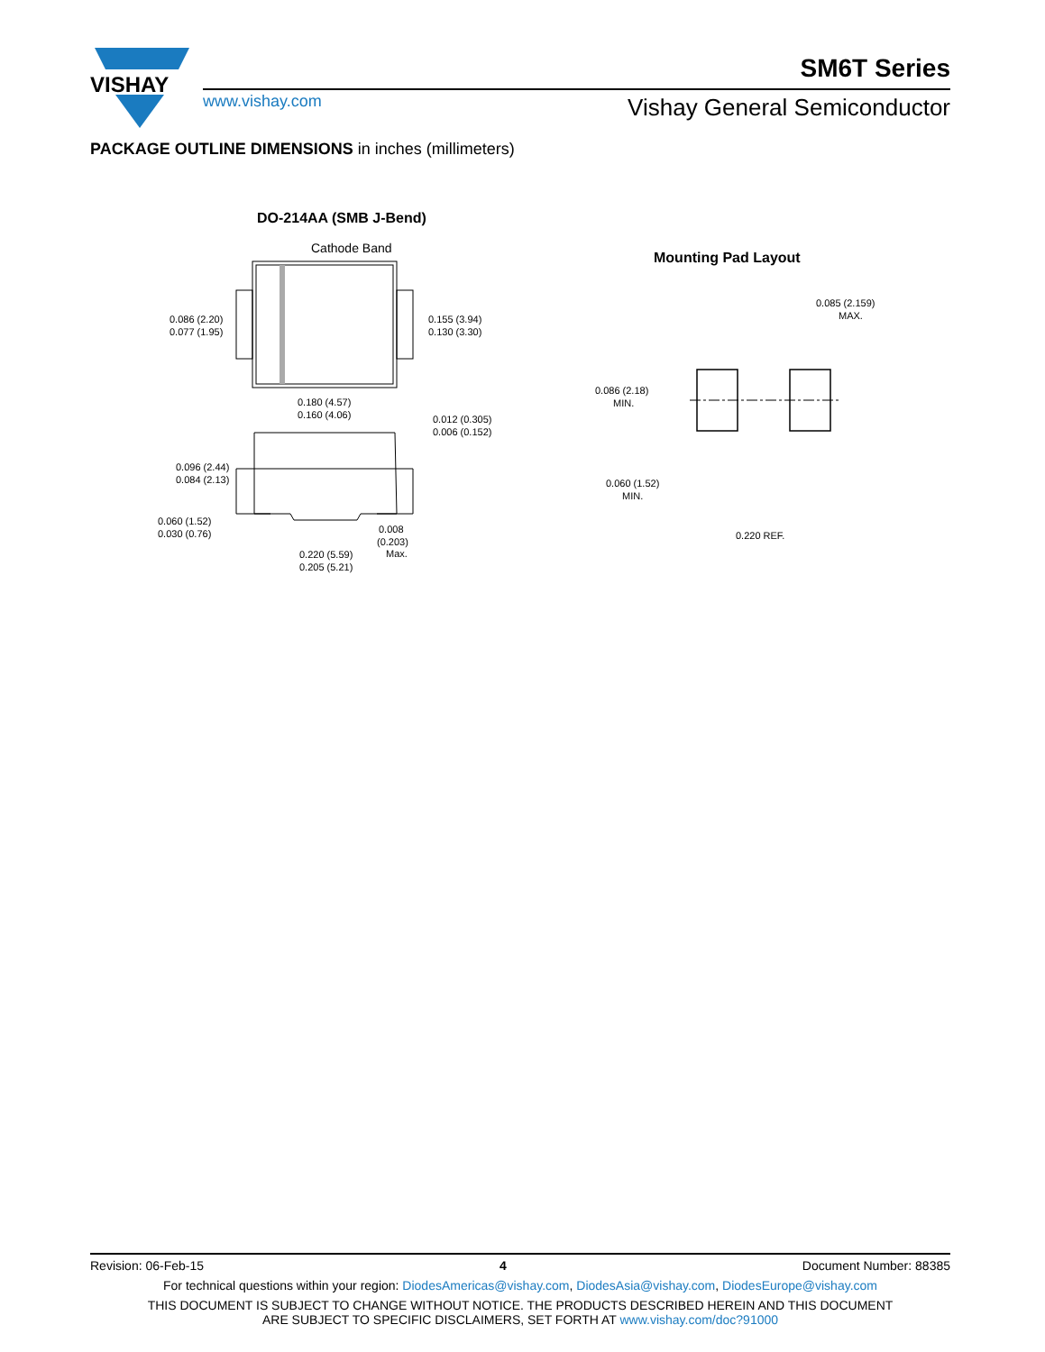VISHAY
SM6T Series
www.vishay.com Vishay General Semiconductor
PACKAGE OUTLINE DIMENSIONS in inches (millimeters)
DO-214AA (SMB J-Bend)
Cathode Band
0.086 (2.20)
0.077 (1.95)
0.155 (3.94)
0.130 (3.30)
0.180 (4.57)
0.160 (4.06)
0.012 (0.305)
0.006 (0.152)
0.096 (2.44)
0.084 (2.13)
0.060 (1.52)
0.030 (0.76)
0.008
(0.203)
Max.
0.220 (5.59)
0.205 (5.21)
Mounting Pad Layout
0.085 (2.159)
MAX.
0.086 (2.18)
MIN.
0.060 (1.52)
MIN.
0.220 REF.
Revision: 06-Feb-15 4 Document Number: 88385
For technical questions within your region: DiodesAmericas@vishay.com, DiodesAsia@vishay.com, DiodesEurope@vishay.com
THIS DOCUMENT IS SUBJECT TO CHANGE WITHOUT NOTICE. THE PRODUCTS DESCRIBED HEREIN AND THIS DOCUMENT
ARE SUBJECT TO SPECIFIC DISCLAIMERS, SET FORTH AT www.vishay.com/doc?91000